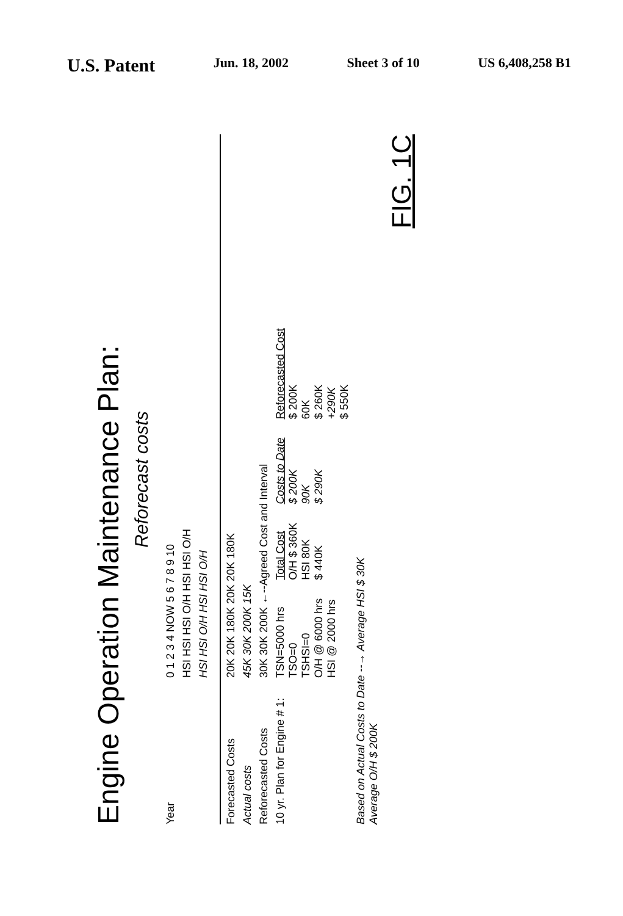U.S. Patent Jun. 18, 2002 Sheet 3 of 10 US 6,408,258 B1
Engine Operation Maintenance Plan:
Reforecast costs
Year 0 1 2 3 4 NOW 5 6 7 8 9 10
HSI HSI HSI O/H HSI HSI O/H
HSI HSI O/H HSI HSI O/H
Forecasted Costs 20K 20K 180K 20K 20K 180K
Actual costs 45K 30K 200K 15K
Reforecasted Costs 30K 30K 200K ←--Agreed Cost and Interval
10 yr. Plan for Engine # 1: TSN=5000 hrs
TSO=0
TSHSI=0
O/H @ 6000 hrs
HSI @ 2000 hrs Total Cost
O/H $ 360K
HSI 80K
$ 440K Costs to Date
$ 200K
90K
$ 290K Reforecasted Cost
$ 200K
60K
$ 260K
+290K
$ 550K
Based on Actual Costs to Date --→ Average HSI $ 30K
Average O/H $ 200K
FIG. 1C